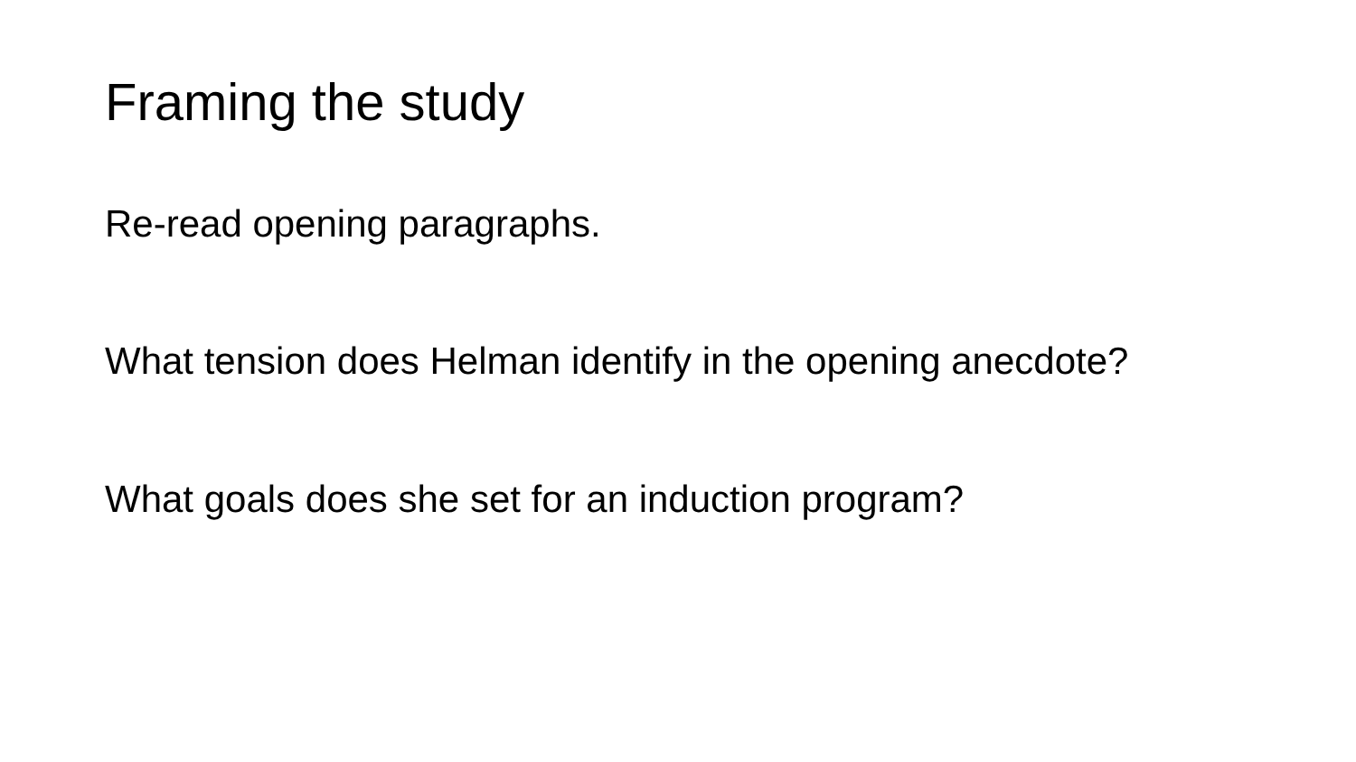Framing the study
Re-read opening paragraphs.
What tension does Helman identify in the opening anecdote?
What goals does she set for an induction program?